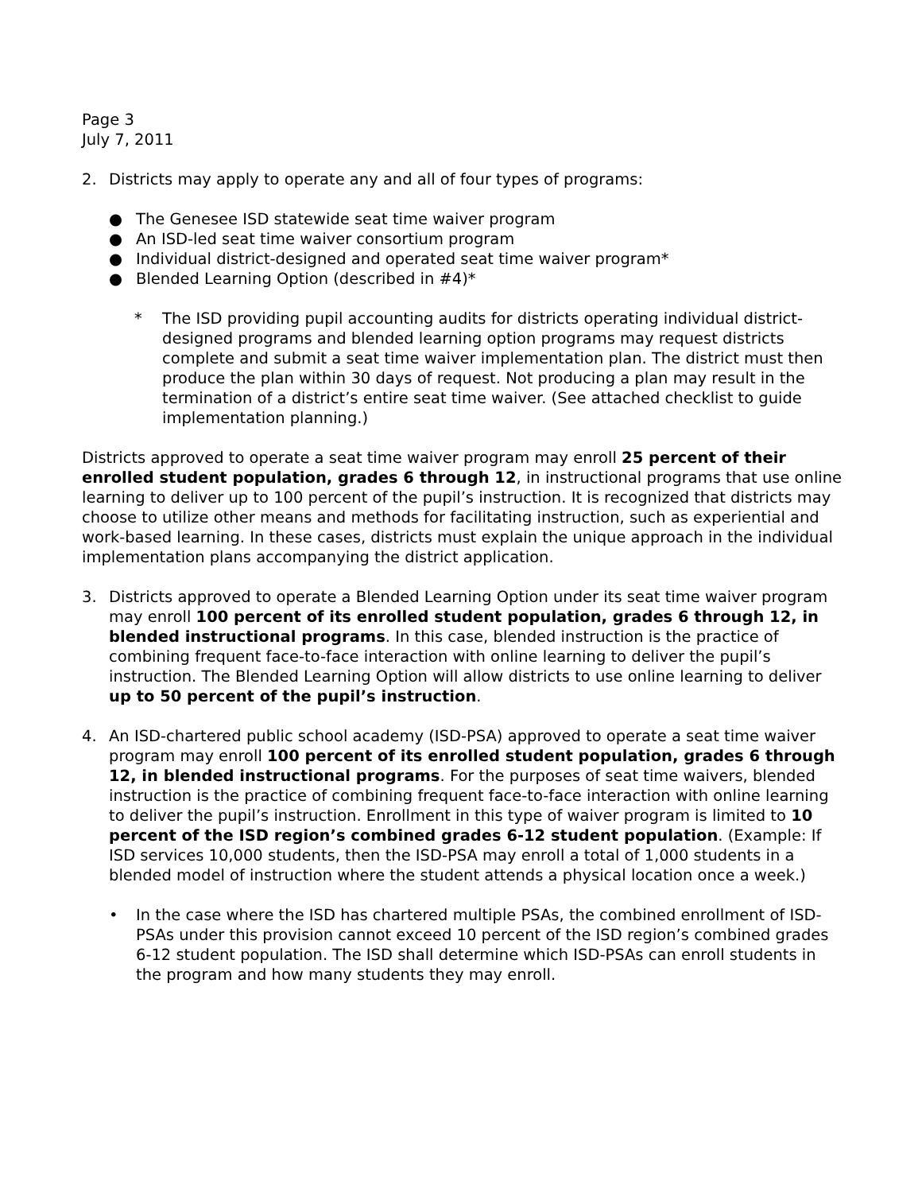Page 3
July 7, 2011
2. Districts may apply to operate any and all of four types of programs:
● The Genesee ISD statewide seat time waiver program
● An ISD-led seat time waiver consortium program
● Individual district-designed and operated seat time waiver program*
● Blended Learning Option (described in #4)*
* The ISD providing pupil accounting audits for districts operating individual district-designed programs and blended learning option programs may request districts complete and submit a seat time waiver implementation plan. The district must then produce the plan within 30 days of request. Not producing a plan may result in the termination of a district’s entire seat time waiver. (See attached checklist to guide implementation planning.)
Districts approved to operate a seat time waiver program may enroll 25 percent of their enrolled student population, grades 6 through 12, in instructional programs that use online learning to deliver up to 100 percent of the pupil’s instruction. It is recognized that districts may choose to utilize other means and methods for facilitating instruction, such as experiential and work-based learning. In these cases, districts must explain the unique approach in the individual implementation plans accompanying the district application.
3. Districts approved to operate a Blended Learning Option under its seat time waiver program may enroll 100 percent of its enrolled student population, grades 6 through 12, in blended instructional programs. In this case, blended instruction is the practice of combining frequent face-to-face interaction with online learning to deliver the pupil’s instruction. The Blended Learning Option will allow districts to use online learning to deliver up to 50 percent of the pupil’s instruction.
4. An ISD-chartered public school academy (ISD-PSA) approved to operate a seat time waiver program may enroll 100 percent of its enrolled student population, grades 6 through 12, in blended instructional programs. For the purposes of seat time waivers, blended instruction is the practice of combining frequent face-to-face interaction with online learning to deliver the pupil’s instruction. Enrollment in this type of waiver program is limited to 10 percent of the ISD region’s combined grades 6-12 student population. (Example: If ISD services 10,000 students, then the ISD-PSA may enroll a total of 1,000 students in a blended model of instruction where the student attends a physical location once a week.)
• In the case where the ISD has chartered multiple PSAs, the combined enrollment of ISD-PSAs under this provision cannot exceed 10 percent of the ISD region’s combined grades 6-12 student population. The ISD shall determine which ISD-PSAs can enroll students in the program and how many students they may enroll.